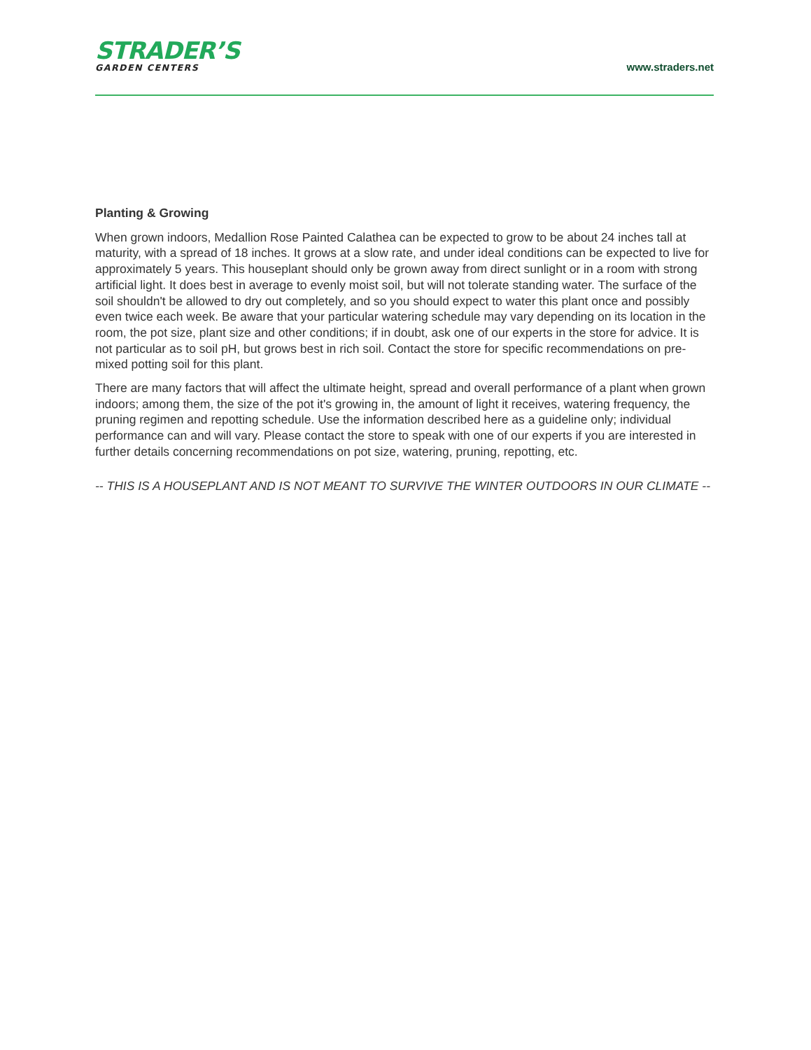STRADER’S
GARDEN CENTERS
www.straders.net
Planting & Growing
When grown indoors, Medallion Rose Painted Calathea can be expected to grow to be about 24 inches tall at maturity, with a spread of 18 inches. It grows at a slow rate, and under ideal conditions can be expected to live for approximately 5 years. This houseplant should only be grown away from direct sunlight or in a room with strong artificial light. It does best in average to evenly moist soil, but will not tolerate standing water. The surface of the soil shouldn't be allowed to dry out completely, and so you should expect to water this plant once and possibly even twice each week. Be aware that your particular watering schedule may vary depending on its location in the room, the pot size, plant size and other conditions; if in doubt, ask one of our experts in the store for advice. It is not particular as to soil pH, but grows best in rich soil. Contact the store for specific recommendations on pre-mixed potting soil for this plant.
There are many factors that will affect the ultimate height, spread and overall performance of a plant when grown indoors; among them, the size of the pot it's growing in, the amount of light it receives, watering frequency, the pruning regimen and repotting schedule. Use the information described here as a guideline only; individual performance can and will vary. Please contact the store to speak with one of our experts if you are interested in further details concerning recommendations on pot size, watering, pruning, repotting, etc.
-- THIS IS A HOUSEPLANT AND IS NOT MEANT TO SURVIVE THE WINTER OUTDOORS IN OUR CLIMATE --